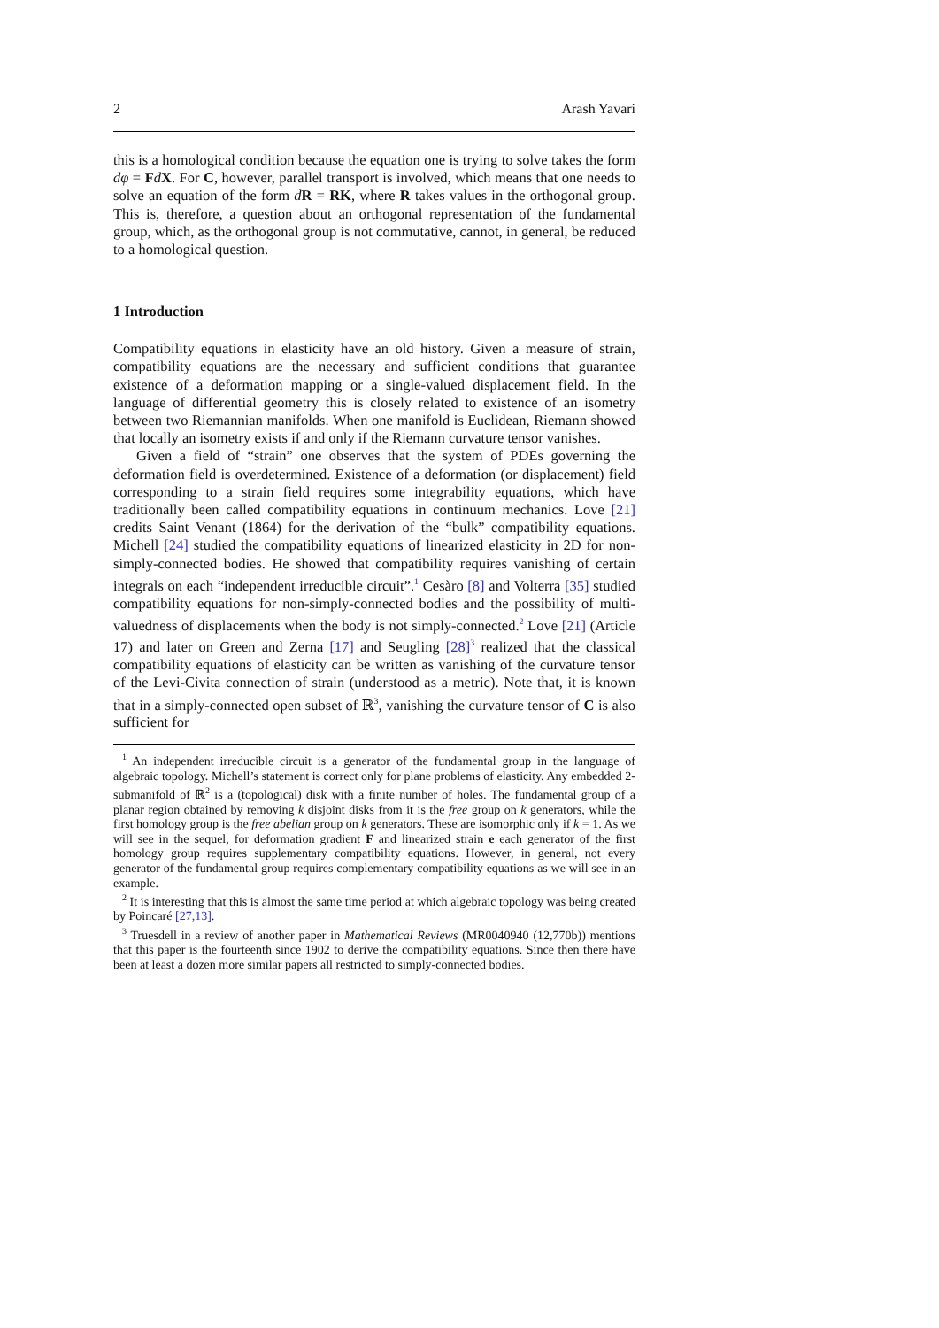2 Arash Yavari
this is a homological condition because the equation one is trying to solve takes the form dφ = FdX. For C, however, parallel transport is involved, which means that one needs to solve an equation of the form dR = RK, where R takes values in the orthogonal group. This is, therefore, a question about an orthogonal representation of the fundamental group, which, as the orthogonal group is not commutative, cannot, in general, be reduced to a homological question.
1 Introduction
Compatibility equations in elasticity have an old history. Given a measure of strain, compatibility equations are the necessary and sufficient conditions that guarantee existence of a deformation mapping or a single-valued displacement field. In the language of differential geometry this is closely related to existence of an isometry between two Riemannian manifolds. When one manifold is Euclidean, Riemann showed that locally an isometry exists if and only if the Riemann curvature tensor vanishes.
Given a field of “strain” one observes that the system of PDEs governing the deformation field is overdetermined. Existence of a deformation (or displacement) field corresponding to a strain field requires some integrability equations, which have traditionally been called compatibility equations in continuum mechanics. Love [21] credits Saint Venant (1864) for the derivation of the “bulk” compatibility equations. Michell [24] studied the compatibility equations of linearized elasticity in 2D for non-simply-connected bodies. He showed that compatibility requires vanishing of certain integrals on each “independent irreducible circuit”.<sup>1</sup> Cesàro [8] and Volterra [35] studied compatibility equations for non-simply-connected bodies and the possibility of multi-valuedness of displacements when the body is not simply-connected.<sup>2</sup> Love [21] (Article 17) and later on Green and Zerna [17] and Seugling [28]<sup>3</sup> realized that the classical compatibility equations of elasticity can be written as vanishing of the curvature tensor of the Levi-Civita connection of strain (understood as a metric). Note that, it is known that in a simply-connected open subset of ℝ<sup>3</sup>, vanishing the curvature tensor of C is also sufficient for
<sup>1</sup> An independent irreducible circuit is a generator of the fundamental group in the language of algebraic topology. Michell’s statement is correct only for plane problems of elasticity. Any embedded 2-submanifold of ℝ<sup>2</sup> is a (topological) disk with a finite number of holes. The fundamental group of a planar region obtained by removing k disjoint disks from it is the free group on k generators, while the first homology group is the free abelian group on k generators. These are isomorphic only if k = 1. As we will see in the sequel, for deformation gradient F and linearized strain e each generator of the first homology group requires supplementary compatibility equations. However, in general, not every generator of the fundamental group requires complementary compatibility equations as we will see in an example.
<sup>2</sup> It is interesting that this is almost the same time period at which algebraic topology was being created by Poincaré [27,13].
<sup>3</sup> Truesdell in a review of another paper in Mathematical Reviews (MR0040940 (12,770b)) mentions that this paper is the fourteenth since 1902 to derive the compatibility equations. Since then there have been at least a dozen more similar papers all restricted to simply-connected bodies.